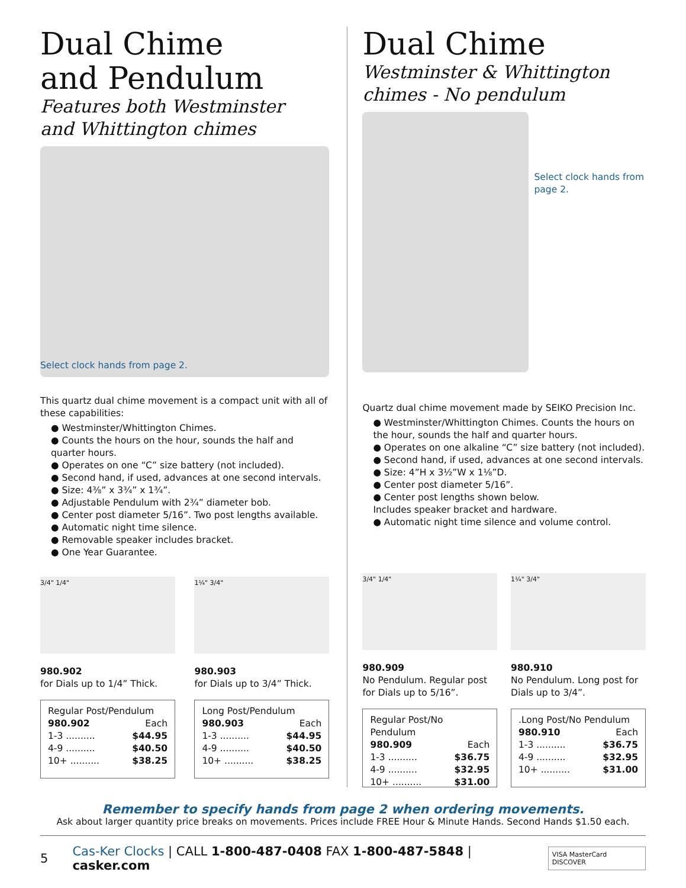Dual Chime
and Pendulum
Features both Westminster
and Whittington chimes
Select clock hands from page 2.
This quartz dual chime movement is a compact unit with all of these capabilities:
● Westminster/Whittington Chimes.
● Counts the hours on the hour, sounds the half and quarter hours.
● Operates on one “C” size battery (not included).
● Second hand, if used, advances at one second intervals.
● Size: 4⅜” x 3¾” x 1¾”.
● Adjustable Pendulum with 2¾” diameter bob.
● Center post diameter 5/16”. Two post lengths available.
● Automatic night time silence.
● Removable speaker includes bracket.
● One Year Guarantee.
3/4" 1/4"
980.902
for Dials up to 1/4” Thick.
| Regular Post/Pendulum | |
| 980.902 | Each |
| 1-3 .......... | $44.95 |
| 4-9 .......... | $40.50 |
| 10+ .......... | $38.25 |
1¼" 3/4"
980.903
for Dials up to 3/4” Thick.
| Long Post/Pendulum | |
| 980.903 | Each |
| 1-3 .......... | $44.95 |
| 4-9 .......... | $40.50 |
| 10+ .......... | $38.25 |
Dual Chime
Westminster & Whittington
chimes - No pendulum
Select clock hands from page 2.
Quartz dual chime movement made by SEIKO Precision Inc.
● Westminster/Whittington Chimes. Counts the hours on the hour, sounds the half and quarter hours.
● Operates on one alkaline “C” size battery (not included).
● Second hand, if used, advances at one second intervals.
● Size: 4”H x 3½”W x 1⅛”D.
● Center post diameter 5/16”.
● Center post lengths shown below.
Includes speaker bracket and hardware.
● Automatic night time silence and volume control.
3/4" 1/4"
980.909
No Pendulum. Regular post for Dials up to 5/16”.
| Regular Post/No Pendulum | |
| 980.909 | Each |
| 1-3 .......... | $36.75 |
| 4-9 .......... | $32.95 |
| 10+ .......... | $31.00 |
1¼" 3/4"
980.910
No Pendulum. Long post for Dials up to 3/4”.
| .Long Post/No Pendulum | |
| 980.910 | Each |
| 1-3 .......... | $36.75 |
| 4-9 .......... | $32.95 |
| 10+ .......... | $31.00 |
Remember to specify hands from page 2 when ordering movements.
Ask about larger quantity price breaks on movements. Prices include FREE Hour & Minute Hands. Second Hands $1.50 each.
5 Cas-Ker Clocks | CALL 1-800-487-0408 FAX 1-800-487-5848 | casker.com VISA MasterCard DISCOVER